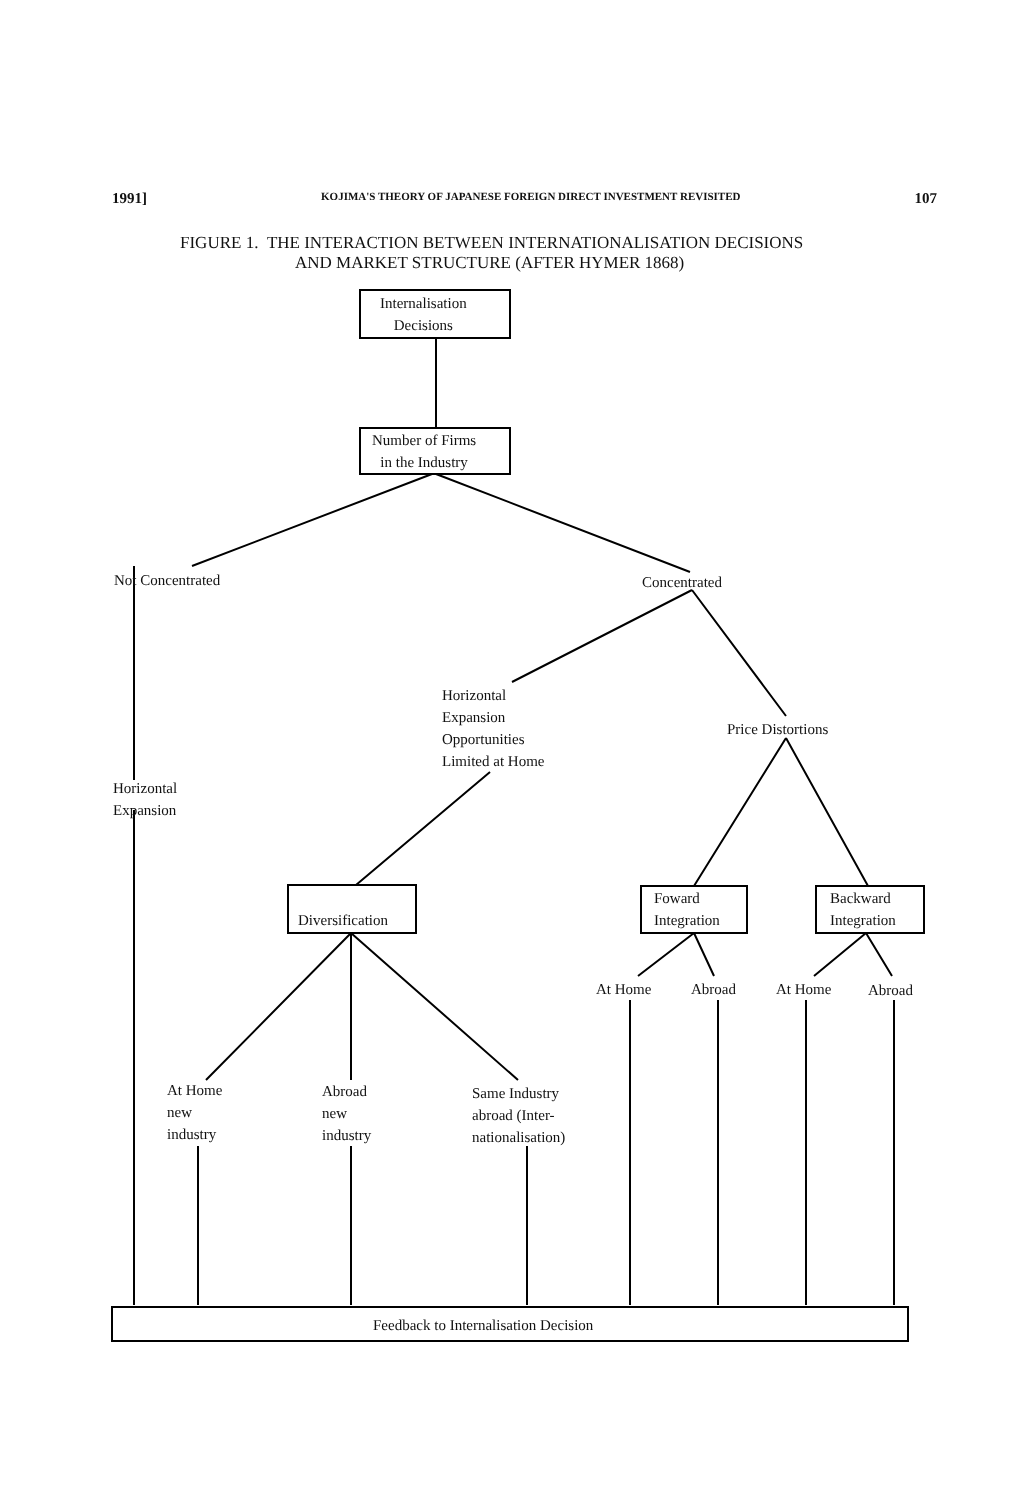1991] KOJIMA'S THEORY OF JAPANESE FOREIGN DIRECT INVESTMENT REVISITED 107
FIGURE 1. THE INTERACTION BETWEEN INTERNATIONALISATION DECISIONS
AND MARKET STRUCTURE (AFTER HYMER 1868)
Internalisation
Decisions
Number of Firms
in the Industry
Not Concentrated Concentrated
Horizontal
Expansion
Opportunities
Limited at Home
Price Distortions
Horizontal
Expansion
Diversification
Foward
Integration
Backward
Integration
At Home Abroad At Home Abroad
At Home
new
industry
Abroad
new
industry
Same Industry
abroad (Inter-
nationalisation)
Feedback to Internalisation Decision